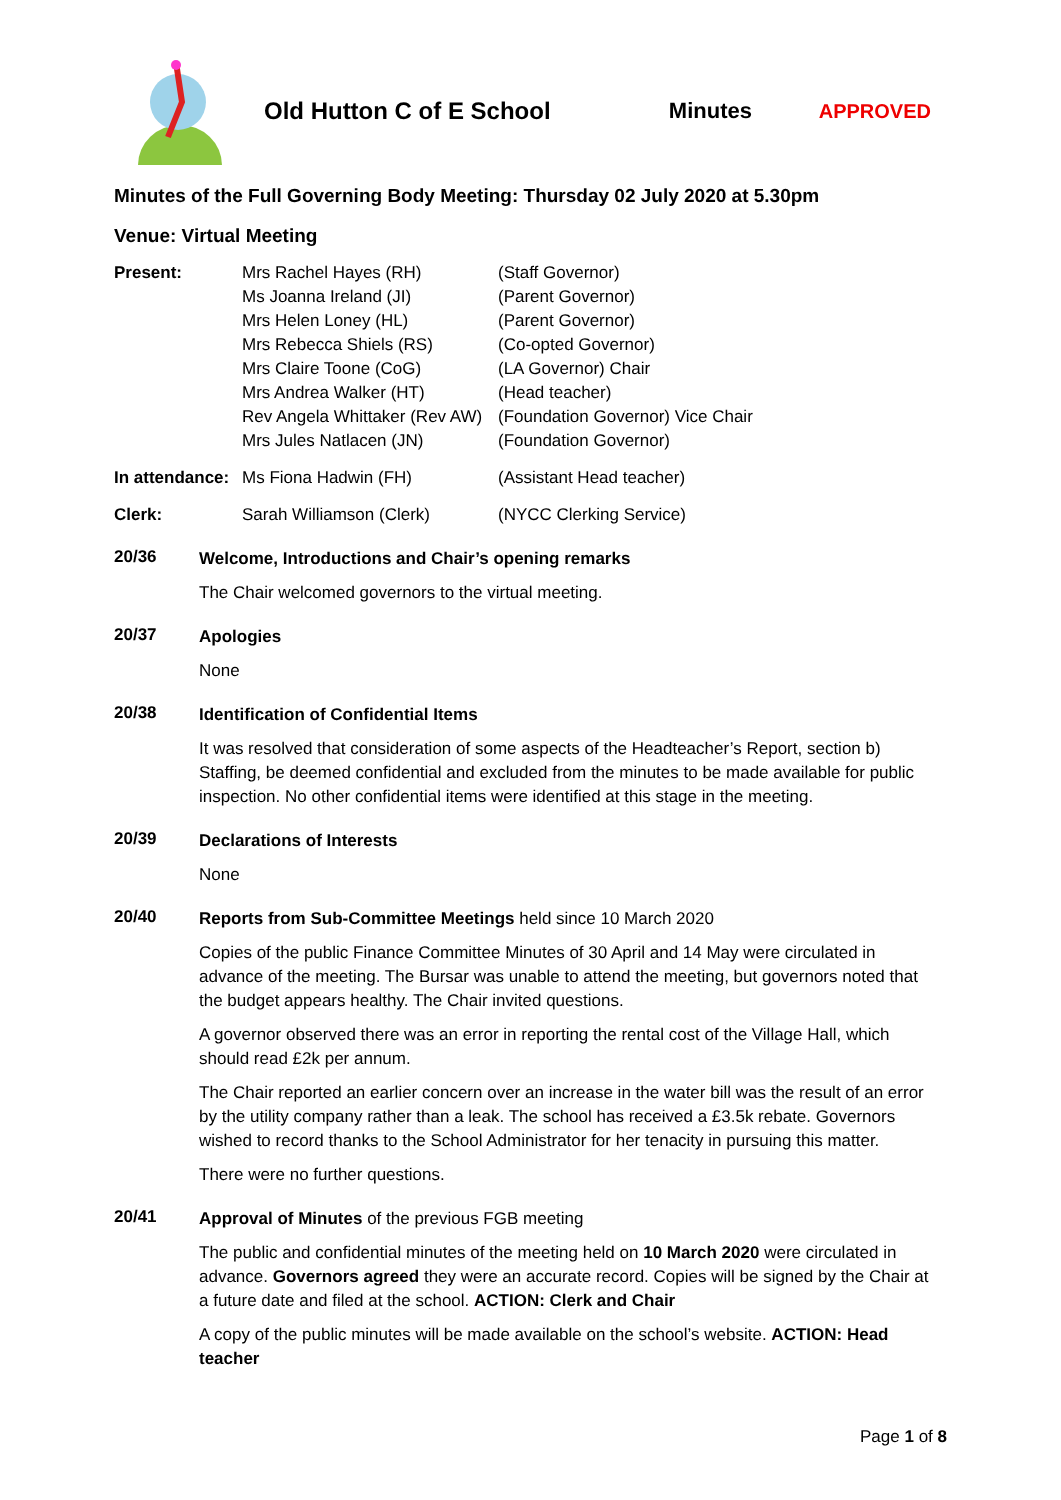Old Hutton C of E School Minutes APPROVED
Minutes of the Full Governing Body Meeting: Thursday 02 July 2020 at 5.30pm
Venue: Virtual Meeting
| Present: | Mrs Rachel Hayes (RH) | (Staff Governor) |
| | Ms Joanna Ireland (JI) | (Parent Governor) |
| | Mrs Helen Loney (HL) | (Parent Governor) |
| | Mrs Rebecca Shiels (RS) | (Co-opted Governor) |
| | Mrs Claire Toone (CoG) | (LA Governor) Chair |
| | Mrs Andrea Walker (HT) | (Head teacher) |
| | Rev Angela Whittaker (Rev AW) | (Foundation Governor) Vice Chair |
| | Mrs Jules Natlacen (JN) | (Foundation Governor) |
| In attendance: | Ms Fiona Hadwin (FH) | (Assistant Head teacher) |
| Clerk: | Sarah Williamson (Clerk) | (NYCC Clerking Service) |
20/36
Welcome, Introductions and Chair’s opening remarks
The Chair welcomed governors to the virtual meeting.
20/37
Apologies
None
20/38
Identification of Confidential Items
It was resolved that consideration of some aspects of the Headteacher’s Report, section b) Staffing, be deemed confidential and excluded from the minutes to be made available for public inspection. No other confidential items were identified at this stage in the meeting.
20/39
Declarations of Interests
None
20/40
Reports from Sub-Committee Meetings held since 10 March 2020
Copies of the public Finance Committee Minutes of 30 April and 14 May were circulated in advance of the meeting. The Bursar was unable to attend the meeting, but governors noted that the budget appears healthy. The Chair invited questions.
A governor observed there was an error in reporting the rental cost of the Village Hall, which should read £2k per annum.
The Chair reported an earlier concern over an increase in the water bill was the result of an error by the utility company rather than a leak. The school has received a £3.5k rebate. Governors wished to record thanks to the School Administrator for her tenacity in pursuing this matter.
There were no further questions.
20/41
Approval of Minutes of the previous FGB meeting
The public and confidential minutes of the meeting held on 10 March 2020 were circulated in advance. Governors agreed they were an accurate record. Copies will be signed by the Chair at a future date and filed at the school. ACTION: Clerk and Chair
A copy of the public minutes will be made available on the school’s website. ACTION: Head teacher
Page 1 of 8